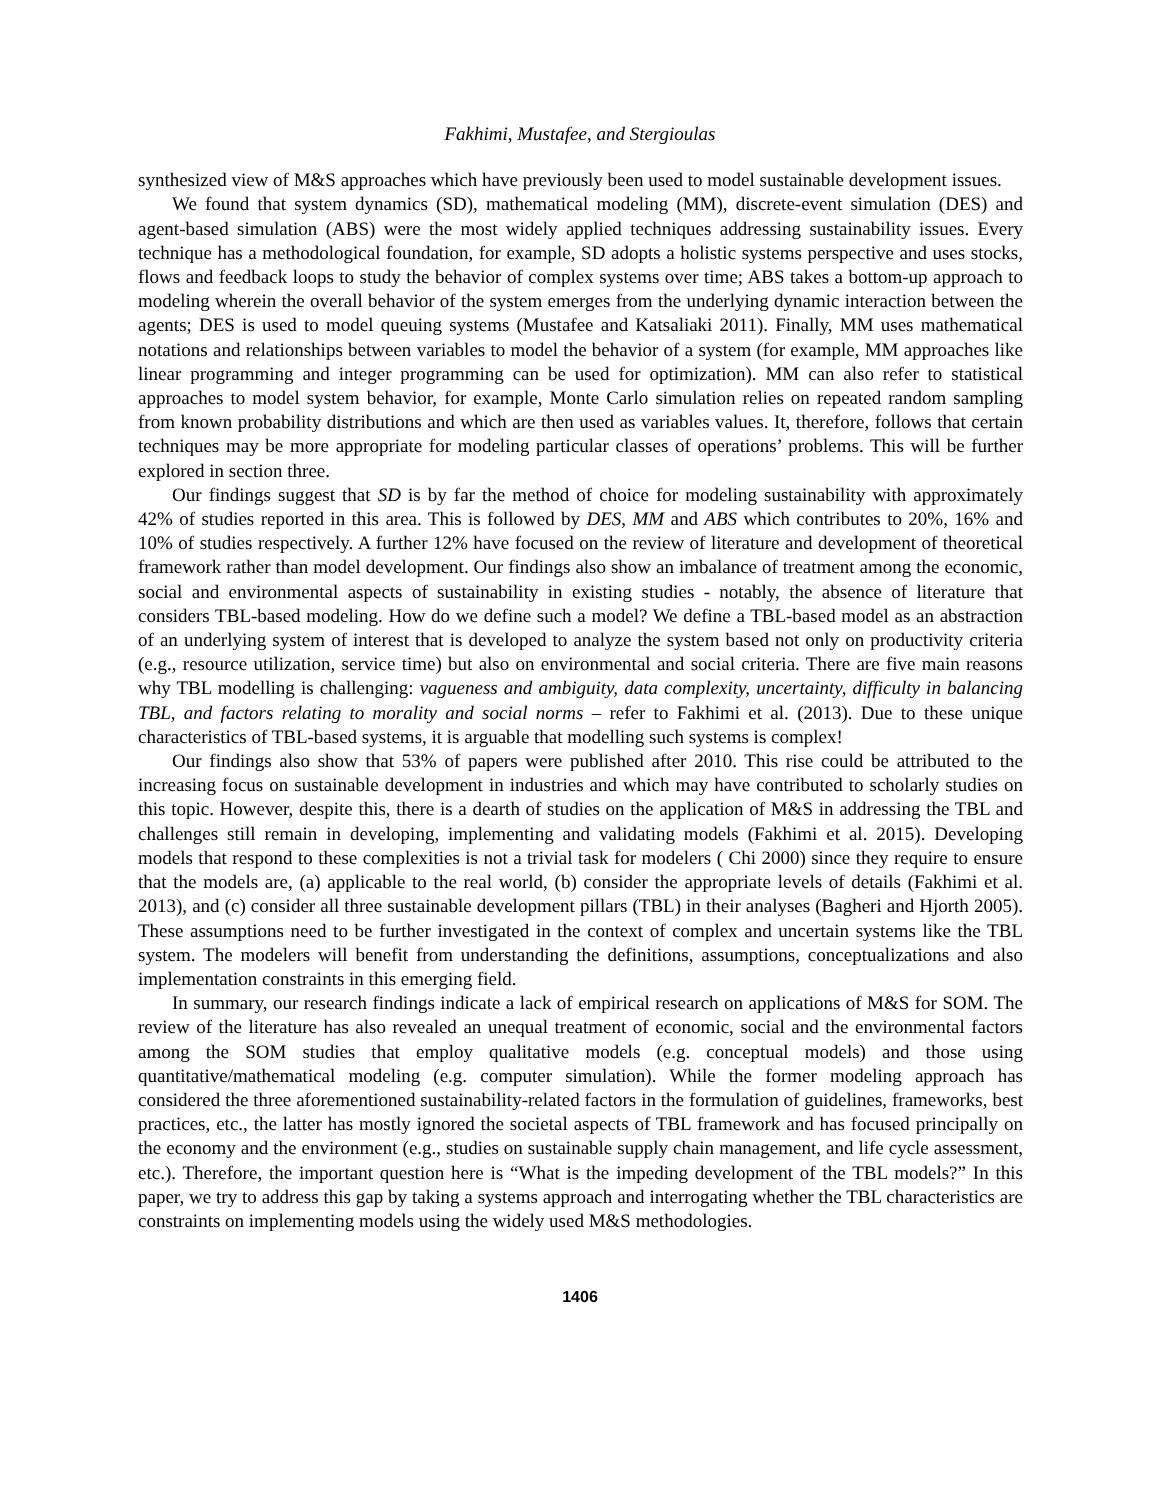Fakhimi, Mustafee, and Stergioulas
synthesized view of M&S approaches which have previously been used to model sustainable development issues.
We found that system dynamics (SD), mathematical modeling (MM), discrete-event simulation (DES) and agent-based simulation (ABS) were the most widely applied techniques addressing sustainability issues. Every technique has a methodological foundation, for example, SD adopts a holistic systems perspective and uses stocks, flows and feedback loops to study the behavior of complex systems over time; ABS takes a bottom-up approach to modeling wherein the overall behavior of the system emerges from the underlying dynamic interaction between the agents; DES is used to model queuing systems (Mustafee and Katsaliaki 2011). Finally, MM uses mathematical notations and relationships between variables to model the behavior of a system (for example, MM approaches like linear programming and integer programming can be used for optimization). MM can also refer to statistical approaches to model system behavior, for example, Monte Carlo simulation relies on repeated random sampling from known probability distributions and which are then used as variables values. It, therefore, follows that certain techniques may be more appropriate for modeling particular classes of operations’ problems. This will be further explored in section three.
Our findings suggest that SD is by far the method of choice for modeling sustainability with approximately 42% of studies reported in this area. This is followed by DES, MM and ABS which contributes to 20%, 16% and 10% of studies respectively. A further 12% have focused on the review of literature and development of theoretical framework rather than model development. Our findings also show an imbalance of treatment among the economic, social and environmental aspects of sustainability in existing studies - notably, the absence of literature that considers TBL-based modeling. How do we define such a model? We define a TBL-based model as an abstraction of an underlying system of interest that is developed to analyze the system based not only on productivity criteria (e.g., resource utilization, service time) but also on environmental and social criteria. There are five main reasons why TBL modelling is challenging: vagueness and ambiguity, data complexity, uncertainty, difficulty in balancing TBL, and factors relating to morality and social norms – refer to Fakhimi et al. (2013). Due to these unique characteristics of TBL-based systems, it is arguable that modelling such systems is complex!
Our findings also show that 53% of papers were published after 2010. This rise could be attributed to the increasing focus on sustainable development in industries and which may have contributed to scholarly studies on this topic. However, despite this, there is a dearth of studies on the application of M&S in addressing the TBL and challenges still remain in developing, implementing and validating models (Fakhimi et al. 2015). Developing models that respond to these complexities is not a trivial task for modelers ( Chi 2000) since they require to ensure that the models are, (a) applicable to the real world, (b) consider the appropriate levels of details (Fakhimi et al. 2013), and (c) consider all three sustainable development pillars (TBL) in their analyses (Bagheri and Hjorth 2005). These assumptions need to be further investigated in the context of complex and uncertain systems like the TBL system. The modelers will benefit from understanding the definitions, assumptions, conceptualizations and also implementation constraints in this emerging field.
In summary, our research findings indicate a lack of empirical research on applications of M&S for SOM. The review of the literature has also revealed an unequal treatment of economic, social and the environmental factors among the SOM studies that employ qualitative models (e.g. conceptual models) and those using quantitative/mathematical modeling (e.g. computer simulation). While the former modeling approach has considered the three aforementioned sustainability-related factors in the formulation of guidelines, frameworks, best practices, etc., the latter has mostly ignored the societal aspects of TBL framework and has focused principally on the economy and the environment (e.g., studies on sustainable supply chain management, and life cycle assessment, etc.). Therefore, the important question here is “What is the impeding development of the TBL models?” In this paper, we try to address this gap by taking a systems approach and interrogating whether the TBL characteristics are constraints on implementing models using the widely used M&S methodologies.
1406